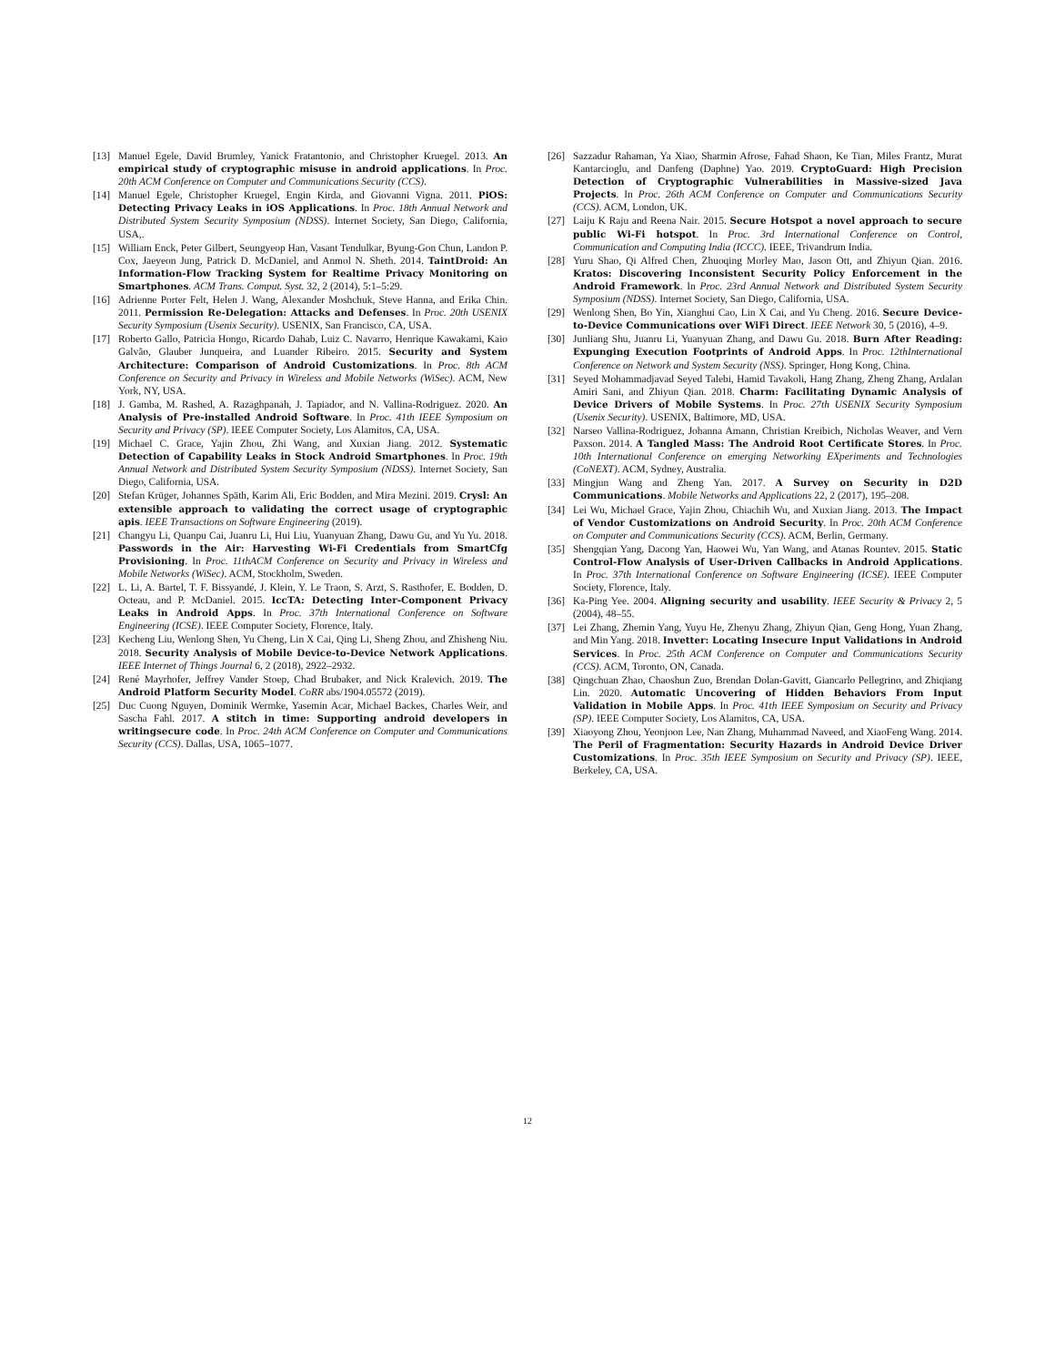[13] Manuel Egele, David Brumley, Yanick Fratantonio, and Christopher Kruegel. 2013. An empirical study of cryptographic misuse in android applications. In Proc. 20th ACM Conference on Computer and Communications Security (CCS).
[14] Manuel Egele, Christopher Kruegel, Engin Kirda, and Giovanni Vigna. 2011. PiOS: Detecting Privacy Leaks in iOS Applications. In Proc. 18th Annual Network and Distributed System Security Symposium (NDSS). Internet Society, San Diego, California, USA,.
[15] William Enck, Peter Gilbert, Seungyeop Han, Vasant Tendulkar, Byung-Gon Chun, Landon P. Cox, Jaeyeon Jung, Patrick D. McDaniel, and Anmol N. Sheth. 2014. TaintDroid: An Information-Flow Tracking System for Realtime Privacy Monitoring on Smartphones. ACM Trans. Comput. Syst. 32, 2 (2014), 5:1–5:29.
[16] Adrienne Porter Felt, Helen J. Wang, Alexander Moshchuk, Steve Hanna, and Erika Chin. 2011. Permission Re-Delegation: Attacks and Defenses. In Proc. 20th USENIX Security Symposium (Usenix Security). USENIX, San Francisco, CA, USA.
[17] Roberto Gallo, Patricia Hongo, Ricardo Dahab, Luiz C. Navarro, Henrique Kawakami, Kaio Galvão, Glauber Junqueira, and Luander Ribeiro. 2015. Security and System Architecture: Comparison of Android Customizations. In Proc. 8th ACM Conference on Security and Privacy in Wireless and Mobile Networks (WiSec). ACM, New York, NY, USA.
[18] J. Gamba, M. Rashed, A. Razaghpanah, J. Tapiador, and N. Vallina-Rodriguez. 2020. An Analysis of Pre-installed Android Software. In Proc. 41th IEEE Symposium on Security and Privacy (SP). IEEE Computer Society, Los Alamitos, CA, USA.
[19] Michael C. Grace, Yajin Zhou, Zhi Wang, and Xuxian Jiang. 2012. Systematic Detection of Capability Leaks in Stock Android Smartphones. In Proc. 19th Annual Network and Distributed System Security Symposium (NDSS). Internet Society, San Diego, California, USA.
[20] Stefan Krüger, Johannes Späth, Karim Ali, Eric Bodden, and Mira Mezini. 2019. Crysl: An extensible approach to validating the correct usage of cryptographic apis. IEEE Transactions on Software Engineering (2019).
[21] Changyu Li, Quanpu Cai, Juanru Li, Hui Liu, Yuanyuan Zhang, Dawu Gu, and Yu Yu. 2018. Passwords in the Air: Harvesting Wi-Fi Credentials from SmartCfg Provisioning. In Proc. 11thACM Conference on Security and Privacy in Wireless and Mobile Networks (WiSec). ACM, Stockholm, Sweden.
[22] L. Li, A. Bartel, T. F. Bissyandé, J. Klein, Y. Le Traon, S. Arzt, S. Rasthofer, E. Bodden, D. Octeau, and P. McDaniel. 2015. IccTA: Detecting Inter-Component Privacy Leaks in Android Apps. In Proc. 37th International Conference on Software Engineering (ICSE). IEEE Computer Society, Florence, Italy.
[23] Kecheng Liu, Wenlong Shen, Yu Cheng, Lin X Cai, Qing Li, Sheng Zhou, and Zhisheng Niu. 2018. Security Analysis of Mobile Device-to-Device Network Applications. IEEE Internet of Things Journal 6, 2 (2018), 2922–2932.
[24] René Mayrhofer, Jeffrey Vander Stoep, Chad Brubaker, and Nick Kralevich. 2019. The Android Platform Security Model. CoRR abs/1904.05572 (2019).
[25] Duc Cuong Nguyen, Dominik Wermke, Yasemin Acar, Michael Backes, Charles Weir, and Sascha Fahl. 2017. A stitch in time: Supporting android developers in writingsecure code. In Proc. 24th ACM Conference on Computer and Communications Security (CCS). Dallas, USA, 1065–1077.
[26] Sazzadur Rahaman, Ya Xiao, Sharmin Afrose, Fahad Shaon, Ke Tian, Miles Frantz, Murat Kantarcioglu, and Danfeng (Daphne) Yao. 2019. CryptoGuard: High Precision Detection of Cryptographic Vulnerabilities in Massive-sized Java Projects. In Proc. 26th ACM Conference on Computer and Communications Security (CCS). ACM, London, UK.
[27] Laiju K Raju and Reena Nair. 2015. Secure Hotspot a novel approach to secure public Wi-Fi hotspot. In Proc. 3rd International Conference on Control, Communication and Computing India (ICCC). IEEE, Trivandrum India.
[28] Yuru Shao, Qi Alfred Chen, Zhuoqing Morley Mao, Jason Ott, and Zhiyun Qian. 2016. Kratos: Discovering Inconsistent Security Policy Enforcement in the Android Framework. In Proc. 23rd Annual Network and Distributed System Security Symposium (NDSS). Internet Society, San Diego, California, USA.
[29] Wenlong Shen, Bo Yin, Xianghui Cao, Lin X Cai, and Yu Cheng. 2016. Secure Device-to-Device Communications over WiFi Direct. IEEE Network 30, 5 (2016), 4–9.
[30] Junliang Shu, Juanru Li, Yuanyuan Zhang, and Dawu Gu. 2018. Burn After Reading: Expunging Execution Footprints of Android Apps. In Proc. 12thInternational Conference on Network and System Security (NSS). Springer, Hong Kong, China.
[31] Seyed Mohammadjavad Seyed Talebi, Hamid Tavakoli, Hang Zhang, Zheng Zhang, Ardalan Amiri Sani, and Zhiyun Qian. 2018. Charm: Facilitating Dynamic Analysis of Device Drivers of Mobile Systems. In Proc. 27th USENIX Security Symposium (Usenix Security). USENIX, Baltimore, MD, USA.
[32] Narseo Vallina-Rodriguez, Johanna Amann, Christian Kreibich, Nicholas Weaver, and Vern Paxson. 2014. A Tangled Mass: The Android Root Certificate Stores. In Proc. 10th International Conference on emerging Networking EXperiments and Technologies (CoNEXT). ACM, Sydney, Australia.
[33] Mingjun Wang and Zheng Yan. 2017. A Survey on Security in D2D Communications. Mobile Networks and Applications 22, 2 (2017), 195–208.
[34] Lei Wu, Michael Grace, Yajin Zhou, Chiachih Wu, and Xuxian Jiang. 2013. The Impact of Vendor Customizations on Android Security. In Proc. 20th ACM Conference on Computer and Communications Security (CCS). ACM, Berlin, Germany.
[35] Shengqian Yang, Dacong Yan, Haowei Wu, Yan Wang, and Atanas Rountev. 2015. Static Control-Flow Analysis of User-Driven Callbacks in Android Applications. In Proc. 37th International Conference on Software Engineering (ICSE). IEEE Computer Society, Florence, Italy.
[36] Ka-Ping Yee. 2004. Aligning security and usability. IEEE Security & Privacy 2, 5 (2004), 48–55.
[37] Lei Zhang, Zhemin Yang, Yuyu He, Zhenyu Zhang, Zhiyun Qian, Geng Hong, Yuan Zhang, and Min Yang. 2018. Invetter: Locating Insecure Input Validations in Android Services. In Proc. 25th ACM Conference on Computer and Communications Security (CCS). ACM, Toronto, ON, Canada.
[38] Qingchuan Zhao, Chaoshun Zuo, Brendan Dolan-Gavitt, Giancarlo Pellegrino, and Zhiqiang Lin. 2020. Automatic Uncovering of Hidden Behaviors From Input Validation in Mobile Apps. In Proc. 41th IEEE Symposium on Security and Privacy (SP). IEEE Computer Society, Los Alamitos, CA, USA.
[39] Xiaoyong Zhou, Yeonjoon Lee, Nan Zhang, Muhammad Naveed, and XiaoFeng Wang. 2014. The Peril of Fragmentation: Security Hazards in Android Device Driver Customizations. In Proc. 35th IEEE Symposium on Security and Privacy (SP). IEEE, Berkeley, CA, USA.
12